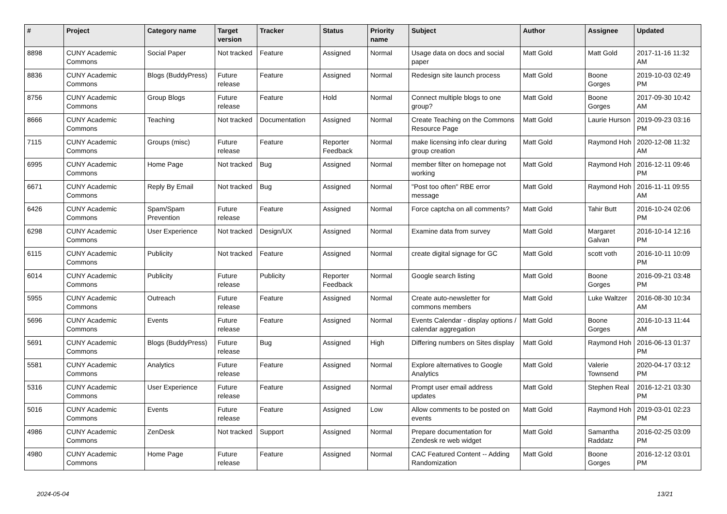| # | Project | Category name | Target version | Tracker | Status | Priority name | Subject | Author | Assignee | Updated |
| --- | --- | --- | --- | --- | --- | --- | --- | --- | --- | --- |
| 8898 | CUNY Academic Commons | Social Paper | Not tracked | Feature | Assigned | Normal | Usage data on docs and social paper | Matt Gold | Matt Gold | 2017-11-16 11:32 AM |
| 8836 | CUNY Academic Commons | Blogs (BuddyPress) | Future release | Feature | Assigned | Normal | Redesign site launch process | Matt Gold | Boone Gorges | 2019-10-03 02:49 PM |
| 8756 | CUNY Academic Commons | Group Blogs | Future release | Feature | Hold | Normal | Connect multiple blogs to one group? | Matt Gold | Boone Gorges | 2017-09-30 10:42 AM |
| 8666 | CUNY Academic Commons | Teaching | Not tracked | Documentation | Assigned | Normal | Create Teaching on the Commons Resource Page | Matt Gold | Laurie Hurson | 2019-09-23 03:16 PM |
| 7115 | CUNY Academic Commons | Groups (misc) | Future release | Feature | Reporter Feedback | Normal | make licensing info clear during group creation | Matt Gold | Raymond Hoh | 2020-12-08 11:32 AM |
| 6995 | CUNY Academic Commons | Home Page | Not tracked | Bug | Assigned | Normal | member filter on homepage not working | Matt Gold | Raymond Hoh | 2016-12-11 09:46 PM |
| 6671 | CUNY Academic Commons | Reply By Email | Not tracked | Bug | Assigned | Normal | "Post too often" RBE error message | Matt Gold | Raymond Hoh | 2016-11-11 09:55 AM |
| 6426 | CUNY Academic Commons | Spam/Spam Prevention | Future release | Feature | Assigned | Normal | Force captcha on all comments? | Matt Gold | Tahir Butt | 2016-10-24 02:06 PM |
| 6298 | CUNY Academic Commons | User Experience | Not tracked | Design/UX | Assigned | Normal | Examine data from survey | Matt Gold | Margaret Galvan | 2016-10-14 12:16 PM |
| 6115 | CUNY Academic Commons | Publicity | Not tracked | Feature | Assigned | Normal | create digital signage for GC | Matt Gold | scott voth | 2016-10-11 10:09 PM |
| 6014 | CUNY Academic Commons | Publicity | Future release | Publicity | Reporter Feedback | Normal | Google search listing | Matt Gold | Boone Gorges | 2016-09-21 03:48 PM |
| 5955 | CUNY Academic Commons | Outreach | Future release | Feature | Assigned | Normal | Create auto-newsletter for commons members | Matt Gold | Luke Waltzer | 2016-08-30 10:34 AM |
| 5696 | CUNY Academic Commons | Events | Future release | Feature | Assigned | Normal | Events Calendar - display options / calendar aggregation | Matt Gold | Boone Gorges | 2016-10-13 11:44 AM |
| 5691 | CUNY Academic Commons | Blogs (BuddyPress) | Future release | Bug | Assigned | High | Differing numbers on Sites display | Matt Gold | Raymond Hoh | 2016-06-13 01:37 PM |
| 5581 | CUNY Academic Commons | Analytics | Future release | Feature | Assigned | Normal | Explore alternatives to Google Analytics | Matt Gold | Valerie Townsend | 2020-04-17 03:12 PM |
| 5316 | CUNY Academic Commons | User Experience | Future release | Feature | Assigned | Normal | Prompt user email address updates | Matt Gold | Stephen Real | 2016-12-21 03:30 PM |
| 5016 | CUNY Academic Commons | Events | Future release | Feature | Assigned | Low | Allow comments to be posted on events | Matt Gold | Raymond Hoh | 2019-03-01 02:23 PM |
| 4986 | CUNY Academic Commons | ZenDesk | Not tracked | Support | Assigned | Normal | Prepare documentation for Zendesk re web widget | Matt Gold | Samantha Raddatz | 2016-02-25 03:09 PM |
| 4980 | CUNY Academic Commons | Home Page | Future release | Feature | Assigned | Normal | CAC Featured Content -- Adding Randomization | Matt Gold | Boone Gorges | 2016-12-12 03:01 PM |
2024-05-04 13/21